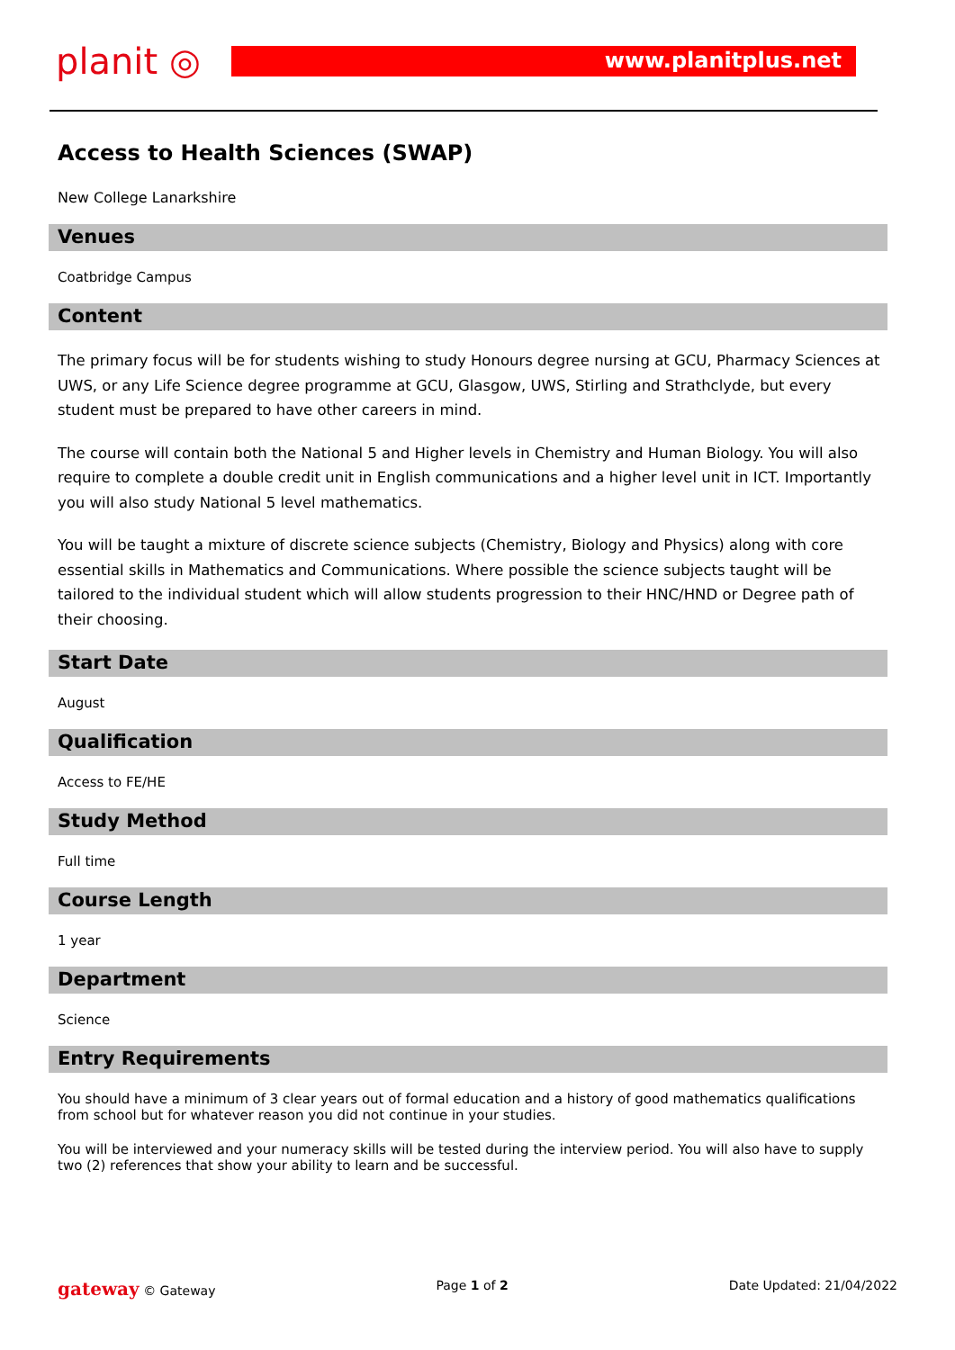planit ◎
www.planitplus.net
Access to Health Sciences (SWAP)
New College Lanarkshire
Venues
Coatbridge Campus
Content
The primary focus will be for students wishing to study Honours degree nursing at GCU, Pharmacy Sciences at UWS, or any Life Science degree programme at GCU, Glasgow, UWS, Stirling and Strathclyde, but every student must be prepared to have other careers in mind.
The course will contain both the National 5 and Higher levels in Chemistry and Human Biology. You will also require to complete a double credit unit in English communications and a higher level unit in ICT. Importantly you will also study National 5 level mathematics.
You will be taught a mixture of discrete science subjects (Chemistry, Biology and Physics) along with core essential skills in Mathematics and Communications. Where possible the science subjects taught will be tailored to the individual student which will allow students progression to their HNC/HND or Degree path of their choosing.
Start Date
August
Qualification
Access to FE/HE
Study Method
Full time
Course Length
1 year
Department
Science
Entry Requirements
You should have a minimum of 3 clear years out of formal education and a history of good mathematics qualifications from school but for whatever reason you did not continue in your studies.
You will be interviewed and your numeracy skills will be tested during the interview period. You will also have to supply two (2) references that show your ability to learn and be successful.
gateway © Gateway Page 1 of 2 Date Updated: 21/04/2022